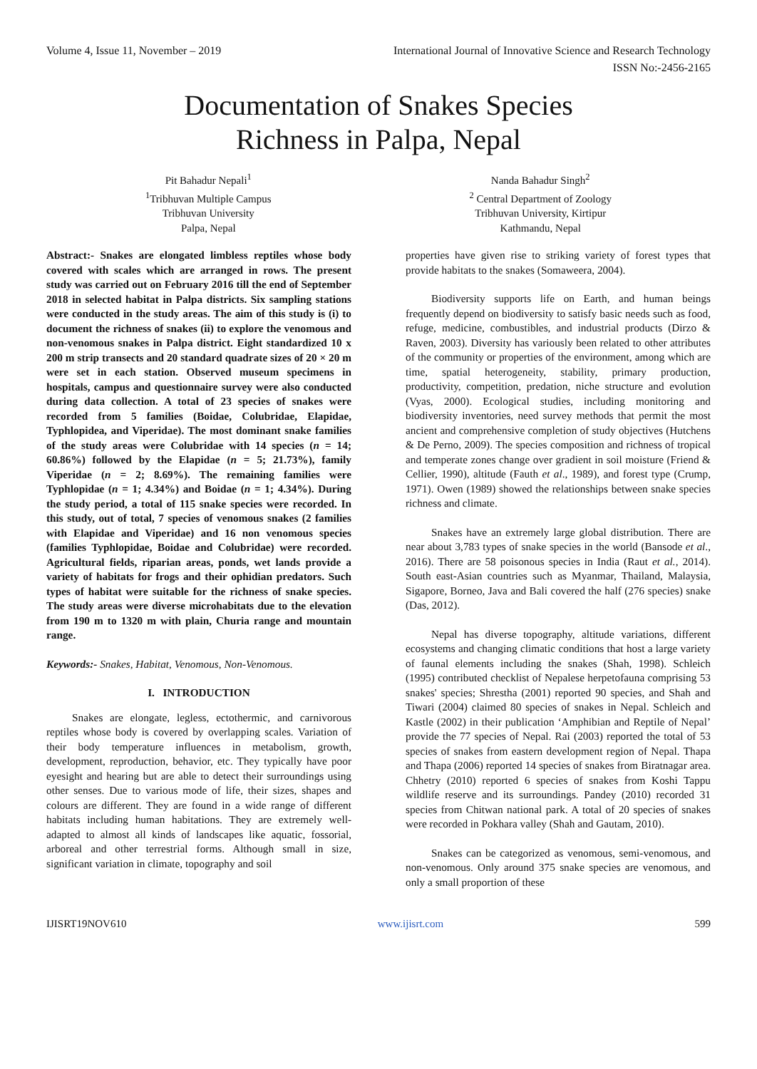Volume 4, Issue 11, November – 2019 International Journal of Innovative Science and Research Technology
ISSN No:-2456-2165
Documentation of Snakes Species
Richness in Palpa, Nepal
Pit Bahadur Nepali<sup>1</sup>
<sup>1</sup> Tribhuvan Multiple Campus
Tribhuvan University
Palpa, Nepal
Nanda Bahadur Singh<sup>2</sup>
<sup>2</sup> Central Department of Zoology
Tribhuvan University, Kirtipur
Kathmandu, Nepal
Abstract:- Snakes are elongated limbless reptiles whose body covered with scales which are arranged in rows. The present study was carried out on February 2016 till the end of September 2018 in selected habitat in Palpa districts. Six sampling stations were conducted in the study areas. The aim of this study is (i) to document the richness of snakes (ii) to explore the venomous and non-venomous snakes in Palpa district. Eight standardized 10 x 200 m strip transects and 20 standard quadrate sizes of 20 × 20 m were set in each station. Observed museum specimens in hospitals, campus and questionnaire survey were also conducted during data collection. A total of 23 species of snakes were recorded from 5 families (Boidae, Colubridae, Elapidae, Typhlopidea, and Viperidae). The most dominant snake families of the study areas were Colubridae with 14 species (n = 14; 60.86%) followed by the Elapidae (n = 5; 21.73%), family Viperidae (n = 2; 8.69%). The remaining families were Typhlopidae (n = 1; 4.34%) and Boidae (n = 1; 4.34%). During the study period, a total of 115 snake species were recorded. In this study, out of total, 7 species of venomous snakes (2 families with Elapidae and Viperidae) and 16 non venomous species (families Typhlopidae, Boidae and Colubridae) were recorded. Agricultural fields, riparian areas, ponds, wet lands provide a variety of habitats for frogs and their ophidian predators. Such types of habitat were suitable for the richness of snake species. The study areas were diverse microhabitats due to the elevation from 190 m to 1320 m with plain, Churia range and mountain range.
Keywords:- Snakes, Habitat, Venomous, Non-Venomous.
I. INTRODUCTION
Snakes are elongate, legless, ectothermic, and carnivorous reptiles whose body is covered by overlapping scales. Variation of their body temperature influences in metabolism, growth, development, reproduction, behavior, etc. They typically have poor eyesight and hearing but are able to detect their surroundings using other senses. Due to various mode of life, their sizes, shapes and colours are different. They are found in a wide range of different habitats including human habitations. They are extremely well-adapted to almost all kinds of landscapes like aquatic, fossorial, arboreal and other terrestrial forms. Although small in size, significant variation in climate, topography and soil
properties have given rise to striking variety of forest types that provide habitats to the snakes (Somaweera, 2004).
Biodiversity supports life on Earth, and human beings frequently depend on biodiversity to satisfy basic needs such as food, refuge, medicine, combustibles, and industrial products (Dirzo & Raven, 2003). Diversity has variously been related to other attributes of the community or properties of the environment, among which are time, spatial heterogeneity, stability, primary production, productivity, competition, predation, niche structure and evolution (Vyas, 2000). Ecological studies, including monitoring and biodiversity inventories, need survey methods that permit the most ancient and comprehensive completion of study objectives (Hutchens & De Perno, 2009). The species composition and richness of tropical and temperate zones change over gradient in soil moisture (Friend & Cellier, 1990), altitude (Fauth et al., 1989), and forest type (Crump, 1971). Owen (1989) showed the relationships between snake species richness and climate.
Snakes have an extremely large global distribution. There are near about 3,783 types of snake species in the world (Bansode et al., 2016). There are 58 poisonous species in India (Raut et al., 2014). South east-Asian countries such as Myanmar, Thailand, Malaysia, Sigapore, Borneo, Java and Bali covered the half (276 species) snake (Das, 2012).
Nepal has diverse topography, altitude variations, different ecosystems and changing climatic conditions that host a large variety of faunal elements including the snakes (Shah, 1998). Schleich (1995) contributed checklist of Nepalese herpetofauna comprising 53 snakes' species; Shrestha (2001) reported 90 species, and Shah and Tiwari (2004) claimed 80 species of snakes in Nepal. Schleich and Kastle (2002) in their publication ‘Amphibian and Reptile of Nepal’ provide the 77 species of Nepal. Rai (2003) reported the total of 53 species of snakes from eastern development region of Nepal. Thapa and Thapa (2006) reported 14 species of snakes from Biratnagar area. Chhetry (2010) reported 6 species of snakes from Koshi Tappu wildlife reserve and its surroundings. Pandey (2010) recorded 31 species from Chitwan national park. A total of 20 species of snakes were recorded in Pokhara valley (Shah and Gautam, 2010).
Snakes can be categorized as venomous, semi-venomous, and non-venomous. Only around 375 snake species are venomous, and only a small proportion of these
IJISRT19NOV610 www.ijisrt.com 599